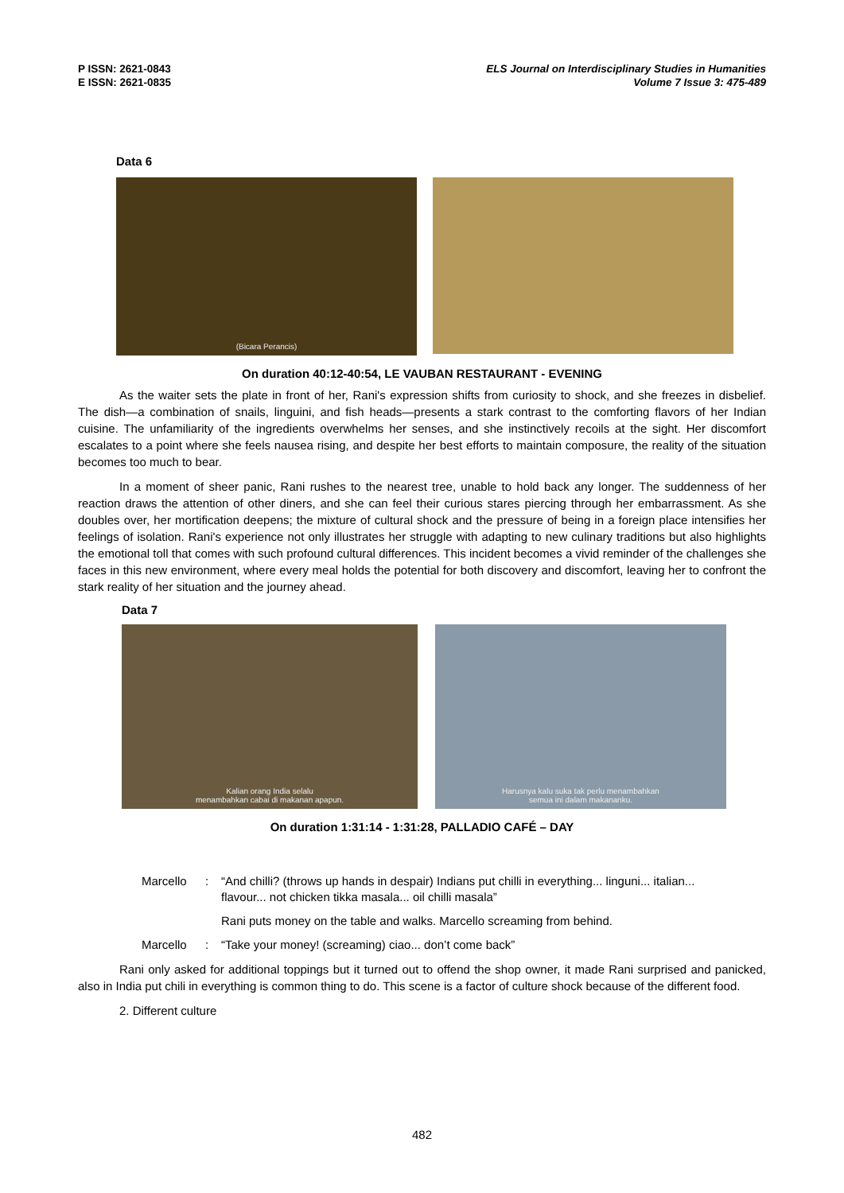P ISSN: 2621-0843
E ISSN: 2621-0835
ELS Journal on Interdisciplinary Studies in Humanities
Volume 7 Issue 3: 475-489
Data 6
(Bicara Perancis)
On duration 40:12-40:54, LE VAUBAN RESTAURANT - EVENING
As the waiter sets the plate in front of her, Rani's expression shifts from curiosity to shock, and she freezes in disbelief. The dish—a combination of snails, linguini, and fish heads—presents a stark contrast to the comforting flavors of her Indian cuisine. The unfamiliarity of the ingredients overwhelms her senses, and she instinctively recoils at the sight. Her discomfort escalates to a point where she feels nausea rising, and despite her best efforts to maintain composure, the reality of the situation becomes too much to bear.
In a moment of sheer panic, Rani rushes to the nearest tree, unable to hold back any longer. The suddenness of her reaction draws the attention of other diners, and she can feel their curious stares piercing through her embarrassment. As she doubles over, her mortification deepens; the mixture of cultural shock and the pressure of being in a foreign place intensifies her feelings of isolation. Rani's experience not only illustrates her struggle with adapting to new culinary traditions but also highlights the emotional toll that comes with such profound cultural differences. This incident becomes a vivid reminder of the challenges she faces in this new environment, where every meal holds the potential for both discovery and discomfort, leaving her to confront the stark reality of her situation and the journey ahead.
Data 7
Kalian orang India selalu
menambahkan cabai di makanan apapun.
Harusnya kalu suka tak perlu menambahkan
semua ini dalam makananku.
On duration 1:31:14 - 1:31:28, PALLADIO CAFÉ – DAY
Marcello: “And chilli? (throws up hands in despair) Indians put chilli in everything... linguni... italian... flavour... not chicken tikka masala... oil chilli masala”
Rani puts money on the table and walks. Marcello screaming from behind.
Marcello: “Take your money! (screaming) ciao... don’t come back”
Rani only asked for additional toppings but it turned out to offend the shop owner, it made Rani surprised and panicked, also in India put chili in everything is common thing to do. This scene is a factor of culture shock because of the different food.
2. Different culture
482